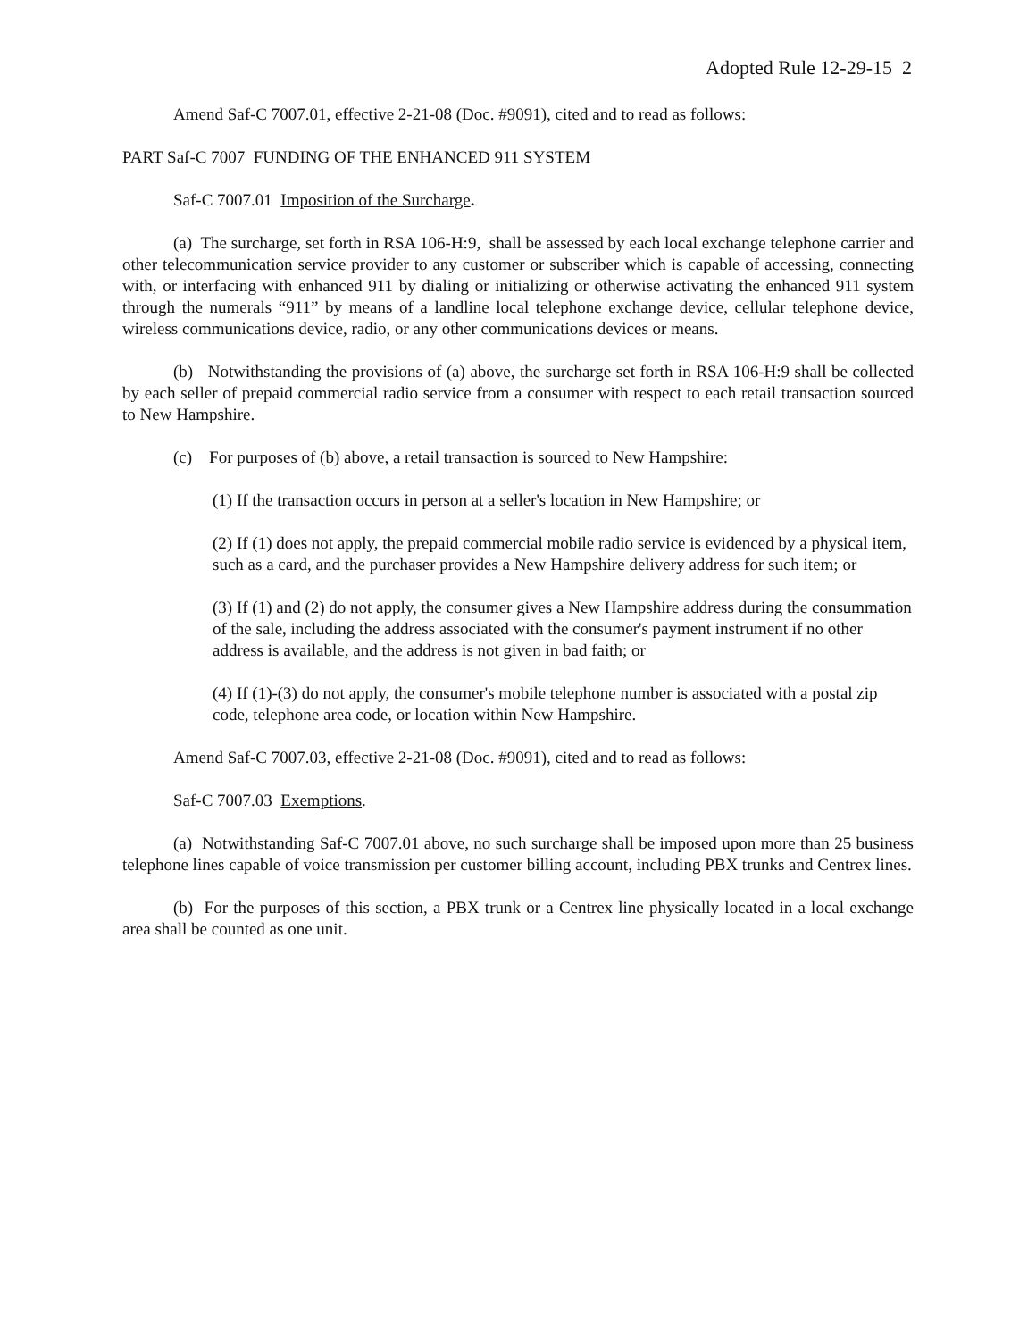Adopted Rule 12-29-15 2
Amend Saf-C 7007.01, effective 2-21-08 (Doc. #9091), cited and to read as follows:
PART Saf-C 7007 FUNDING OF THE ENHANCED 911 SYSTEM
Saf-C 7007.01 Imposition of the Surcharge.
(a) The surcharge, set forth in RSA 106-H:9, shall be assessed by each local exchange telephone carrier and other telecommunication service provider to any customer or subscriber which is capable of accessing, connecting with, or interfacing with enhanced 911 by dialing or initializing or otherwise activating the enhanced 911 system through the numerals “911” by means of a landline local telephone exchange device, cellular telephone device, wireless communications device, radio, or any other communications devices or means.
(b) Notwithstanding the provisions of (a) above, the surcharge set forth in RSA 106-H:9 shall be collected by each seller of prepaid commercial radio service from a consumer with respect to each retail transaction sourced to New Hampshire.
(c) For purposes of (b) above, a retail transaction is sourced to New Hampshire:
(1) If the transaction occurs in person at a seller's location in New Hampshire; or
(2) If (1) does not apply, the prepaid commercial mobile radio service is evidenced by a physical item, such as a card, and the purchaser provides a New Hampshire delivery address for such item; or
(3) If (1) and (2) do not apply, the consumer gives a New Hampshire address during the consummation of the sale, including the address associated with the consumer's payment instrument if no other address is available, and the address is not given in bad faith; or
(4) If (1)-(3) do not apply, the consumer's mobile telephone number is associated with a postal zip code, telephone area code, or location within New Hampshire.
Amend Saf-C 7007.03, effective 2-21-08 (Doc. #9091), cited and to read as follows:
Saf-C 7007.03 Exemptions.
(a) Notwithstanding Saf-C 7007.01 above, no such surcharge shall be imposed upon more than 25 business telephone lines capable of voice transmission per customer billing account, including PBX trunks and Centrex lines.
(b) For the purposes of this section, a PBX trunk or a Centrex line physically located in a local exchange area shall be counted as one unit.